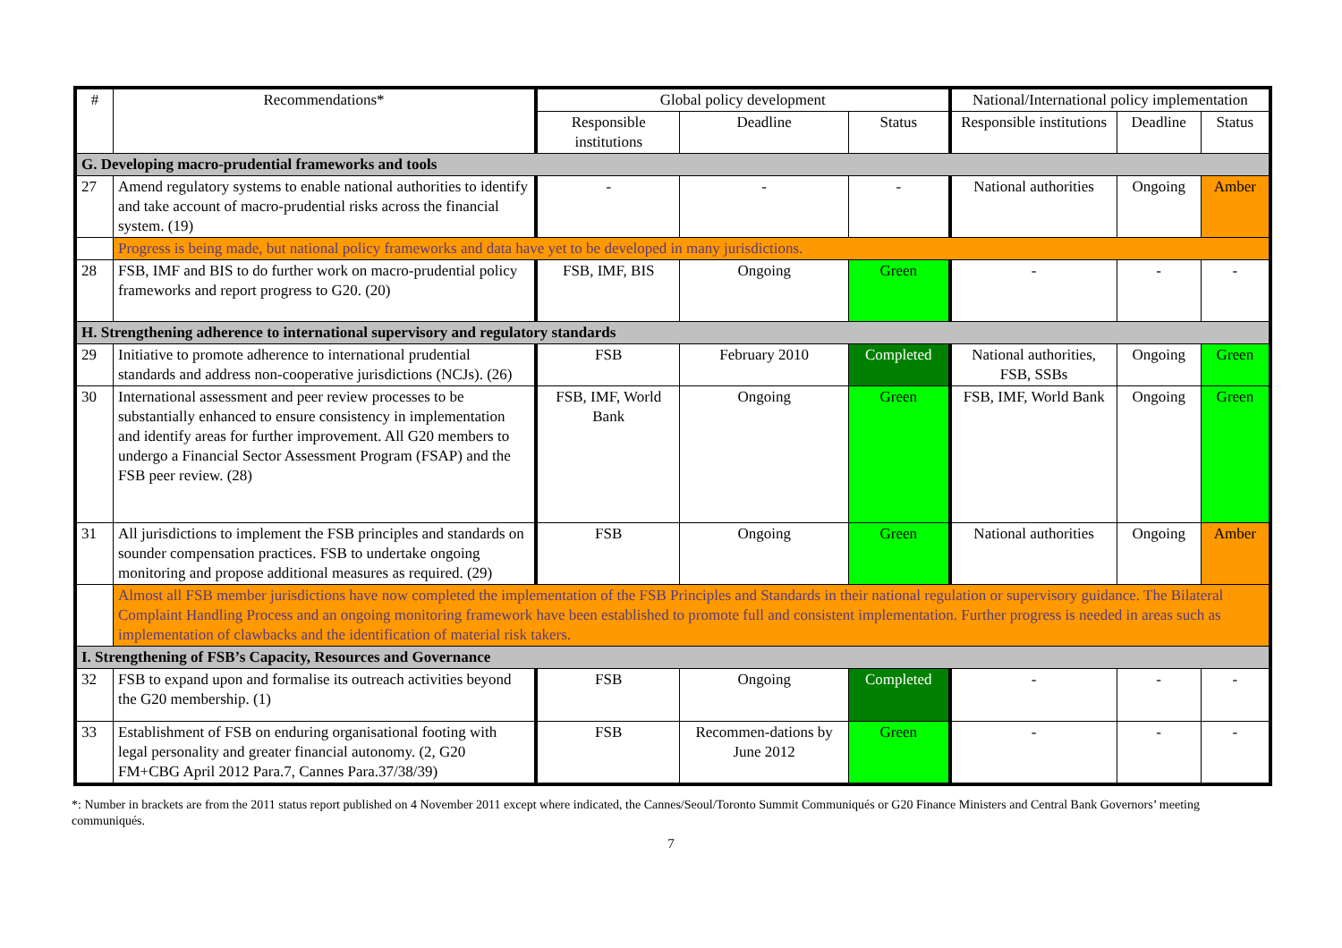| # | Recommendations* | Global policy development | | | National/International policy implementation | | |
| --- | --- | --- | --- | --- | --- | --- | --- |
| | | Responsible institutions | Deadline | Status | Responsible institutions | Deadline | Status |
| G. Developing macro-prudential frameworks and tools | | | | | | | |
| 27 | Amend regulatory systems to enable national authorities to identify and take account of macro-prudential risks across the financial system. (19) | - | - | - | National authorities | Ongoing | Amber |
| | Progress is being made, but national policy frameworks and data have yet to be developed in many jurisdictions. | | | | | | |
| 28 | FSB, IMF and BIS to do further work on macro-prudential policy frameworks and report progress to G20. (20) | FSB, IMF, BIS | Ongoing | Green | - | - | - |
| H. Strengthening adherence to international supervisory and regulatory standards | | | | | | | |
| 29 | Initiative to promote adherence to international prudential standards and address non-cooperative jurisdictions (NCJs). (26) | FSB | February 2010 | Completed | National authorities, FSB, SSBs | Ongoing | Green |
| 30 | International assessment and peer review processes to be substantially enhanced to ensure consistency in implementation and identify areas for further improvement. All G20 members to undergo a Financial Sector Assessment Program (FSAP) and the FSB peer review. (28) | FSB, IMF, World Bank | Ongoing | Green | FSB, IMF, World Bank | Ongoing | Green |
| 31 | All jurisdictions to implement the FSB principles and standards on sounder compensation practices. FSB to undertake ongoing monitoring and propose additional measures as required. (29) | FSB | Ongoing | Green | National authorities | Ongoing | Amber |
| | Almost all FSB member jurisdictions have now completed the implementation of the FSB Principles and Standards in their national regulation or supervisory guidance. The Bilateral Complaint Handling Process and an ongoing monitoring framework have been established to promote full and consistent implementation. Further progress is needed in areas such as implementation of clawbacks and the identification of material risk takers. | | | | | | |
| I. Strengthening of FSB’s Capacity, Resources and Governance | | | | | | | |
| 32 | FSB to expand upon and formalise its outreach activities beyond the G20 membership. (1) | FSB | Ongoing | Completed | - | - | - |
| 33 | Establishment of FSB on enduring organisational footing with legal personality and greater financial autonomy. (2, G20 FM+CBG April 2012 Para.7, Cannes Para.37/38/39) | FSB | Recommen-dations by June 2012 | Green | - | - | - |
*: Number in brackets are from the 2011 status report published on 4 November 2011 except where indicated, the Cannes/Seoul/Toronto Summit Communiqués or G20 Finance Ministers and Central Bank Governors’ meeting communiqués.
7